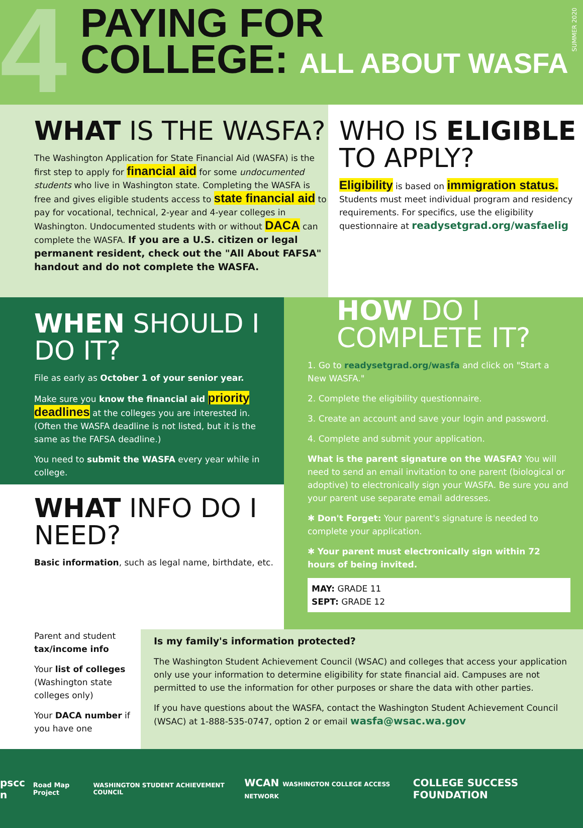4
PAYING FOR
COLLEGE: ALL ABOUT WASFA
SUMMER 2020
WHAT IS THE WASFA?
The Washington Application for State Financial Aid (WASFA) is the first step to apply for financial aid for some undocumented students who live in Washington state. Completing the WASFA is free and gives eligible students access to state financial aid to pay for vocational, technical, 2-year and 4-year colleges in Washington. Undocumented students with or without DACA can complete the WASFA. If you are a U.S. citizen or legal permanent resident, check out the "All About FAFSA" handout and do not complete the WASFA.
WHO IS ELIGIBLE TO APPLY?
Eligibility is based on immigration status. Students must meet individual program and residency requirements. For specifics, use the eligibility questionnaire at readysetgrad.org/wasfaelig
WHEN SHOULD I DO IT?
File as early as October 1 of your senior year.
Make sure you know the financial aid priority deadlines at the colleges you are interested in. (Often the WASFA deadline is not listed, but it is the same as the FAFSA deadline.)
You need to submit the WASFA every year while in college.
WHAT INFO DO I NEED?
Basic information, such as legal name, birthdate, etc.
HOW DO I COMPLETE IT?
1. Go to readysetgrad.org/wasfa and click on "Start a New WASFA."
2. Complete the eligibility questionnaire.
3. Create an account and save your login and password.
4. Complete and submit your application.
What is the parent signature on the WASFA? You will need to send an email invitation to one parent (biological or adoptive) to electronically sign your WASFA. Be sure you and your parent use separate email addresses.
✱ Don't Forget: Your parent's signature is needed to complete your application.
✱ Your parent must electronically sign within 72 hours of being invited.
MAY: GRADE 11
SEPT: GRADE 12
Parent and student tax/income info
Your list of colleges (Washington state colleges only)
Your DACA number if you have one
Is my family's information protected?
The Washington Student Achievement Council (WSAC) and colleges that access your application only use your information to determine eligibility for state financial aid. Campuses are not permitted to use the information for other purposes or share the data with other parties.
If you have questions about the WASFA, contact the Washington Student Achievement Council (WSAC) at 1-888-535-0747, option 2 or email wasfa@wsac.wa.gov
pscc n Road Map Project WASHINGTON STUDENT ACHIEVEMENT COUNCIL WCAN WASHINGTON COLLEGE ACCESS NETWORK COLLEGE SUCCESS FOUNDATION